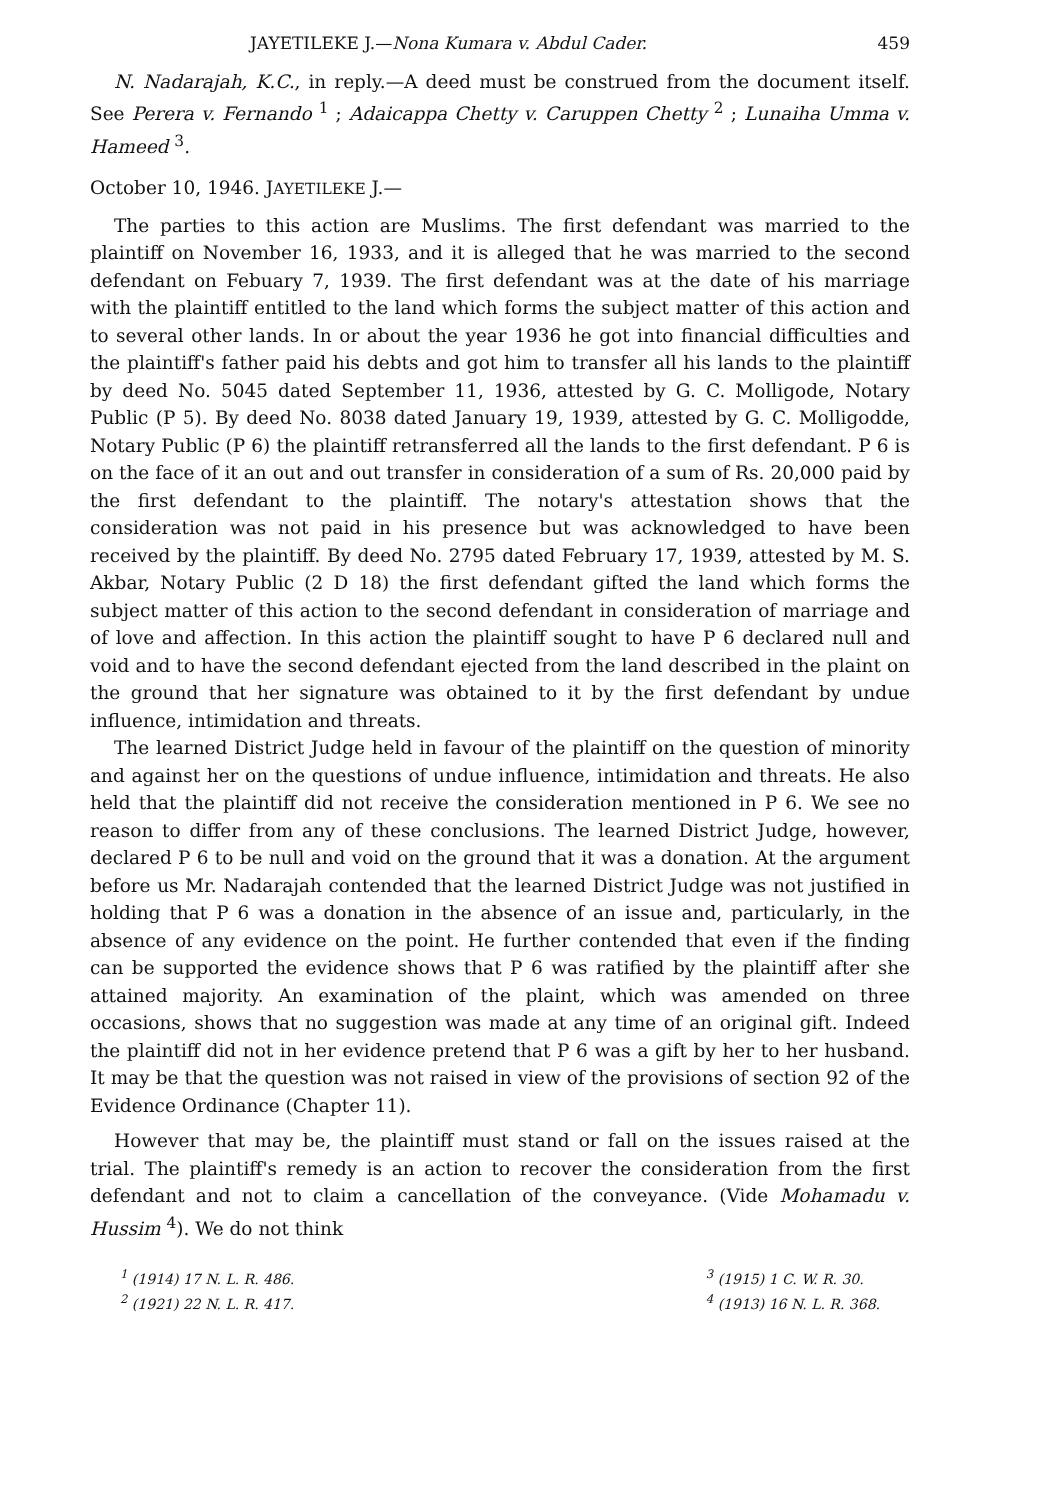JAYETILEKE J.—Nona Kumara v. Abdul Cader. 459
N. Nadarajah, K.C., in reply.—A deed must be construed from the document itself. See Perera v. Fernando <sup>1</sup> ; Adaicappa Chetty v. Caruppen Chetty <sup>2</sup> ; Lunaiha Umma v. Hameed <sup>3</sup>.
October 10, 1946. JAYETILEKE J.—
The parties to this action are Muslims. The first defendant was married to the plaintiff on November 16, 1933, and it is alleged that he was married to the second defendant on Febuary 7, 1939. The first defendant was at the date of his marriage with the plaintiff entitled to the land which forms the subject matter of this action and to several other lands. In or about the year 1936 he got into financial difficulties and the plaintiff's father paid his debts and got him to transfer all his lands to the plaintiff by deed No. 5045 dated September 11, 1936, attested by G. C. Molligode, Notary Public (P 5). By deed No. 8038 dated January 19, 1939, attested by G. C. Molligodde, Notary Public (P 6) the plaintiff retransferred all the lands to the first defendant. P 6 is on the face of it an out and out transfer in consideration of a sum of Rs. 20,000 paid by the first defendant to the plaintiff. The notary's attestation shows that the consideration was not paid in his presence but was acknowledged to have been received by the plaintiff. By deed No. 2795 dated February 17, 1939, attested by M. S. Akbar, Notary Public (2 D 18) the first defendant gifted the land which forms the subject matter of this action to the second defendant in consideration of marriage and of love and affection. In this action the plaintiff sought to have P 6 declared null and void and to have the second defendant ejected from the land described in the plaint on the ground that her signature was obtained to it by the first defendant by undue influence, intimidation and threats.
The learned District Judge held in favour of the plaintiff on the question of minority and against her on the questions of undue influence, intimidation and threats. He also held that the plaintiff did not receive the consideration mentioned in P 6. We see no reason to differ from any of these conclusions. The learned District Judge, however, declared P 6 to be null and void on the ground that it was a donation. At the argument before us Mr. Nadarajah contended that the learned District Judge was not justified in holding that P 6 was a donation in the absence of an issue and, particularly, in the absence of any evidence on the point. He further contended that even if the finding can be supported the evidence shows that P 6 was ratified by the plaintiff after she attained majority. An examination of the plaint, which was amended on three occasions, shows that no suggestion was made at any time of an original gift. Indeed the plaintiff did not in her evidence pretend that P 6 was a gift by her to her husband. It may be that the question was not raised in view of the provisions of section 92 of the Evidence Ordinance (Chapter 11).
However that may be, the plaintiff must stand or fall on the issues raised at the trial. The plaintiff's remedy is an action to recover the consideration from the first defendant and not to claim a cancellation of the conveyance. (Vide Mohamadu v. Hussim <sup>4</sup>). We do not think
<sup>1</sup> (1914) 17 N. L. R. 486.
<sup>2</sup> (1921) 22 N. L. R. 417.
<sup>3</sup> (1915) 1 C. W. R. 30.
<sup>4</sup> (1913) 16 N. L. R. 368.